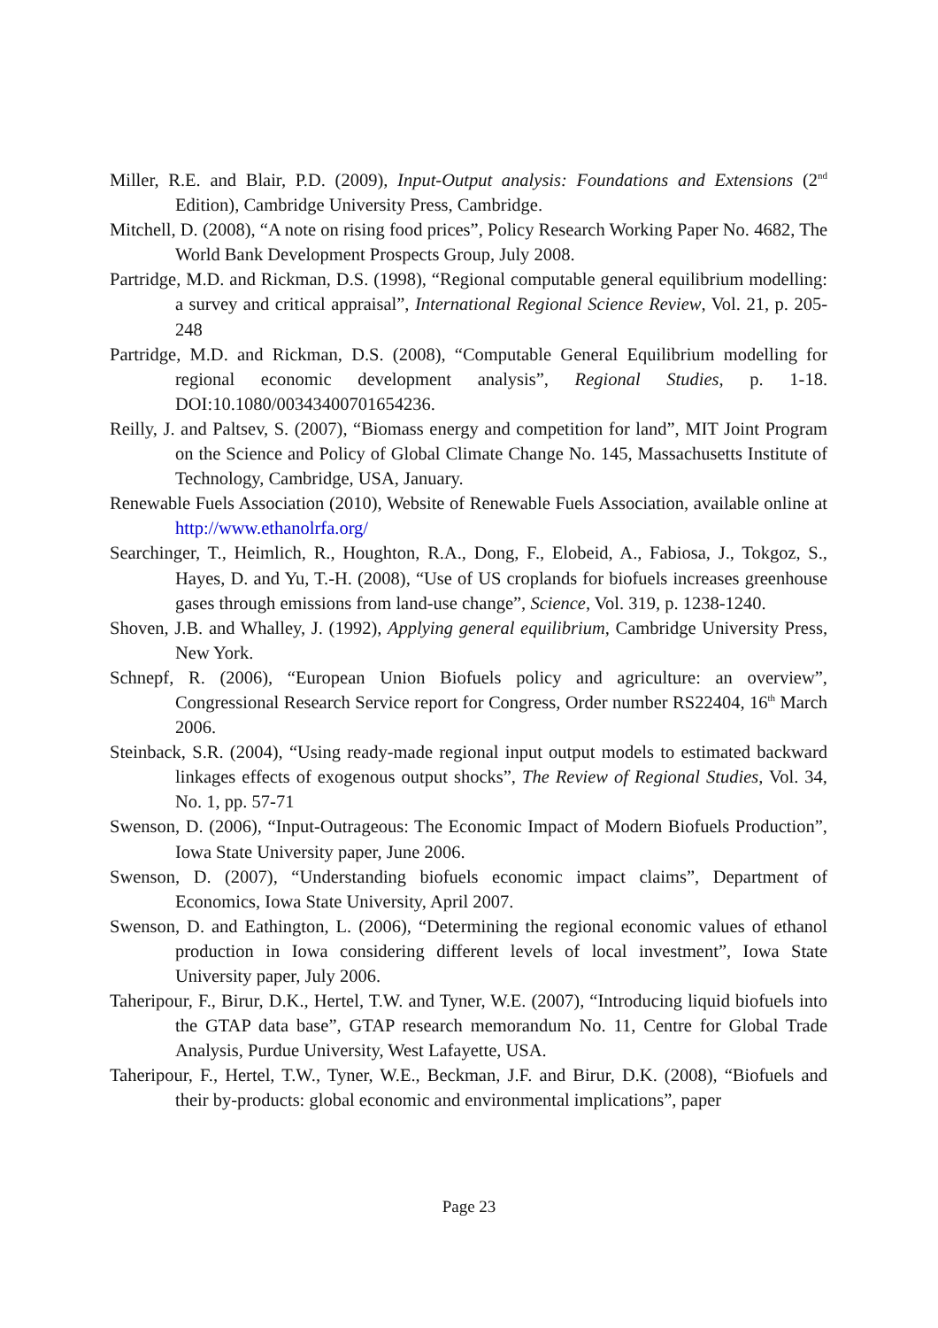Miller, R.E. and Blair, P.D. (2009), Input-Output analysis: Foundations and Extensions (2<sup>nd</sup> Edition), Cambridge University Press, Cambridge.
Mitchell, D. (2008), “A note on rising food prices”, Policy Research Working Paper No. 4682, The World Bank Development Prospects Group, July 2008.
Partridge, M.D. and Rickman, D.S. (1998), “Regional computable general equilibrium modelling: a survey and critical appraisal”, International Regional Science Review, Vol. 21, p. 205-248
Partridge, M.D. and Rickman, D.S. (2008), “Computable General Equilibrium modelling for regional economic development analysis”, Regional Studies, p. 1-18. DOI:10.1080/00343400701654236.
Reilly, J. and Paltsev, S. (2007), “Biomass energy and competition for land”, MIT Joint Program on the Science and Policy of Global Climate Change No. 145, Massachusetts Institute of Technology, Cambridge, USA, January.
Renewable Fuels Association (2010), Website of Renewable Fuels Association, available online at http://www.ethanolrfa.org/
Searchinger, T., Heimlich, R., Houghton, R.A., Dong, F., Elobeid, A., Fabiosa, J., Tokgoz, S., Hayes, D. and Yu, T.-H. (2008), “Use of US croplands for biofuels increases greenhouse gases through emissions from land-use change”, Science, Vol. 319, p. 1238-1240.
Shoven, J.B. and Whalley, J. (1992), Applying general equilibrium, Cambridge University Press, New York.
Schnepf, R. (2006), “European Union Biofuels policy and agriculture: an overview”, Congressional Research Service report for Congress, Order number RS22404, 16<sup>th</sup> March 2006.
Steinback, S.R. (2004), “Using ready-made regional input output models to estimated backward linkages effects of exogenous output shocks”, The Review of Regional Studies, Vol. 34, No. 1, pp. 57-71
Swenson, D. (2006), “Input-Outrageous: The Economic Impact of Modern Biofuels Production”, Iowa State University paper, June 2006.
Swenson, D. (2007), “Understanding biofuels economic impact claims”, Department of Economics, Iowa State University, April 2007.
Swenson, D. and Eathington, L. (2006), “Determining the regional economic values of ethanol production in Iowa considering different levels of local investment”, Iowa State University paper, July 2006.
Taheripour, F., Birur, D.K., Hertel, T.W. and Tyner, W.E. (2007), “Introducing liquid biofuels into the GTAP data base”, GTAP research memorandum No. 11, Centre for Global Trade Analysis, Purdue University, West Lafayette, USA.
Taheripour, F., Hertel, T.W., Tyner, W.E., Beckman, J.F. and Birur, D.K. (2008), “Biofuels and their by-products: global economic and environmental implications”, paper
Page 23